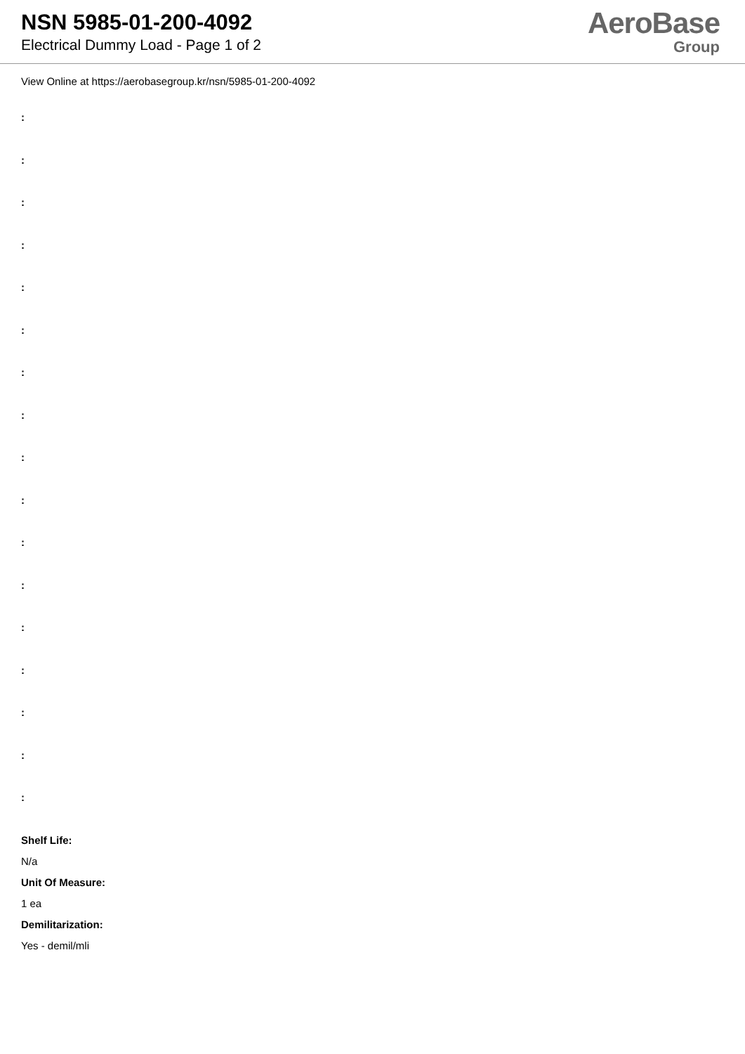NSN 5985-01-200-4092
Electrical Dummy Load - Page 1 of 2
AeroBase
Group
View Online at https://aerobasegroup.kr/nsn/5985-01-200-4092
:
:
:
:
:
:
:
:
:
:
:
:
:
:
:
:
:
Shelf Life:
N/a
Unit Of Measure:
1 ea
Demilitarization:
Yes - demil/mli